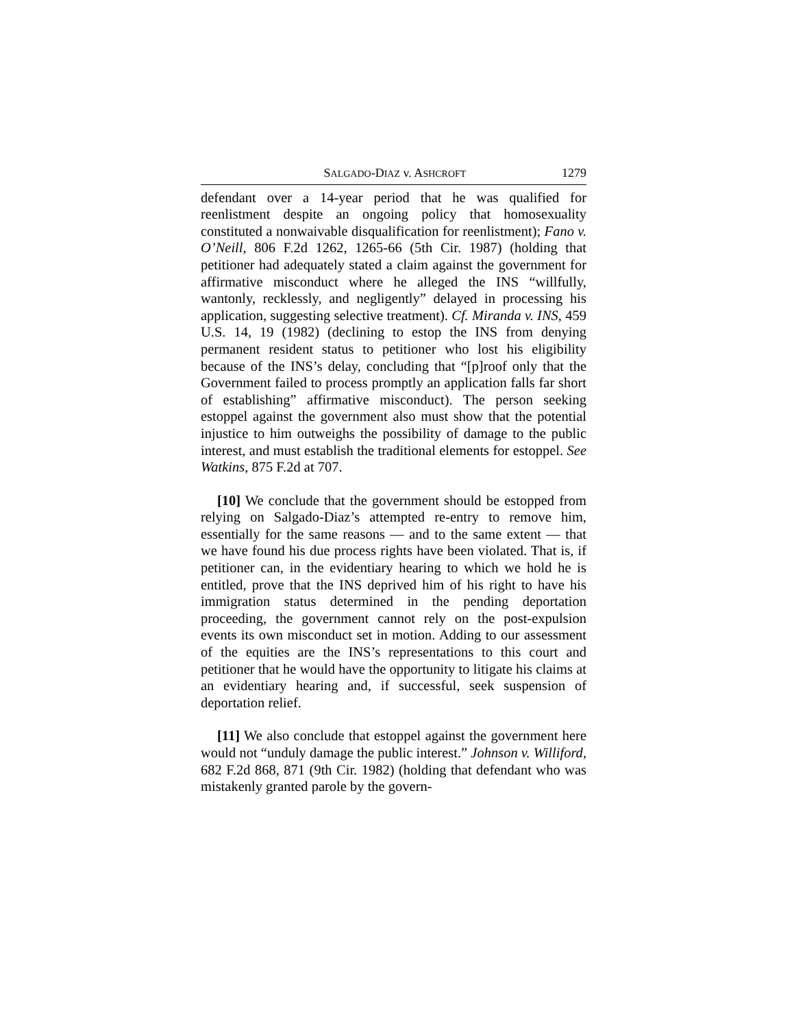SALGADO-DIAZ v. ASHCROFT 1279
defendant over a 14-year period that he was qualified for reenlistment despite an ongoing policy that homosexuality constituted a nonwaivable disqualification for reenlistment); Fano v. O’Neill, 806 F.2d 1262, 1265-66 (5th Cir. 1987) (holding that petitioner had adequately stated a claim against the government for affirmative misconduct where he alleged the INS “willfully, wantonly, recklessly, and negligently” delayed in processing his application, suggesting selective treatment). Cf. Miranda v. INS, 459 U.S. 14, 19 (1982) (declining to estop the INS from denying permanent resident status to petitioner who lost his eligibility because of the INS’s delay, concluding that “[p]roof only that the Government failed to process promptly an application falls far short of establishing” affirmative misconduct). The person seeking estoppel against the government also must show that the potential injustice to him outweighs the possibility of damage to the public interest, and must establish the traditional elements for estoppel. See Watkins, 875 F.2d at 707.
[10] We conclude that the government should be estopped from relying on Salgado-Diaz’s attempted re-entry to remove him, essentially for the same reasons — and to the same extent — that we have found his due process rights have been violated. That is, if petitioner can, in the evidentiary hearing to which we hold he is entitled, prove that the INS deprived him of his right to have his immigration status determined in the pending deportation proceeding, the government cannot rely on the post-expulsion events its own misconduct set in motion. Adding to our assessment of the equities are the INS’s representations to this court and petitioner that he would have the opportunity to litigate his claims at an evidentiary hearing and, if successful, seek suspension of deportation relief.
[11] We also conclude that estoppel against the government here would not “unduly damage the public interest.” Johnson v. Williford, 682 F.2d 868, 871 (9th Cir. 1982) (holding that defendant who was mistakenly granted parole by the govern-